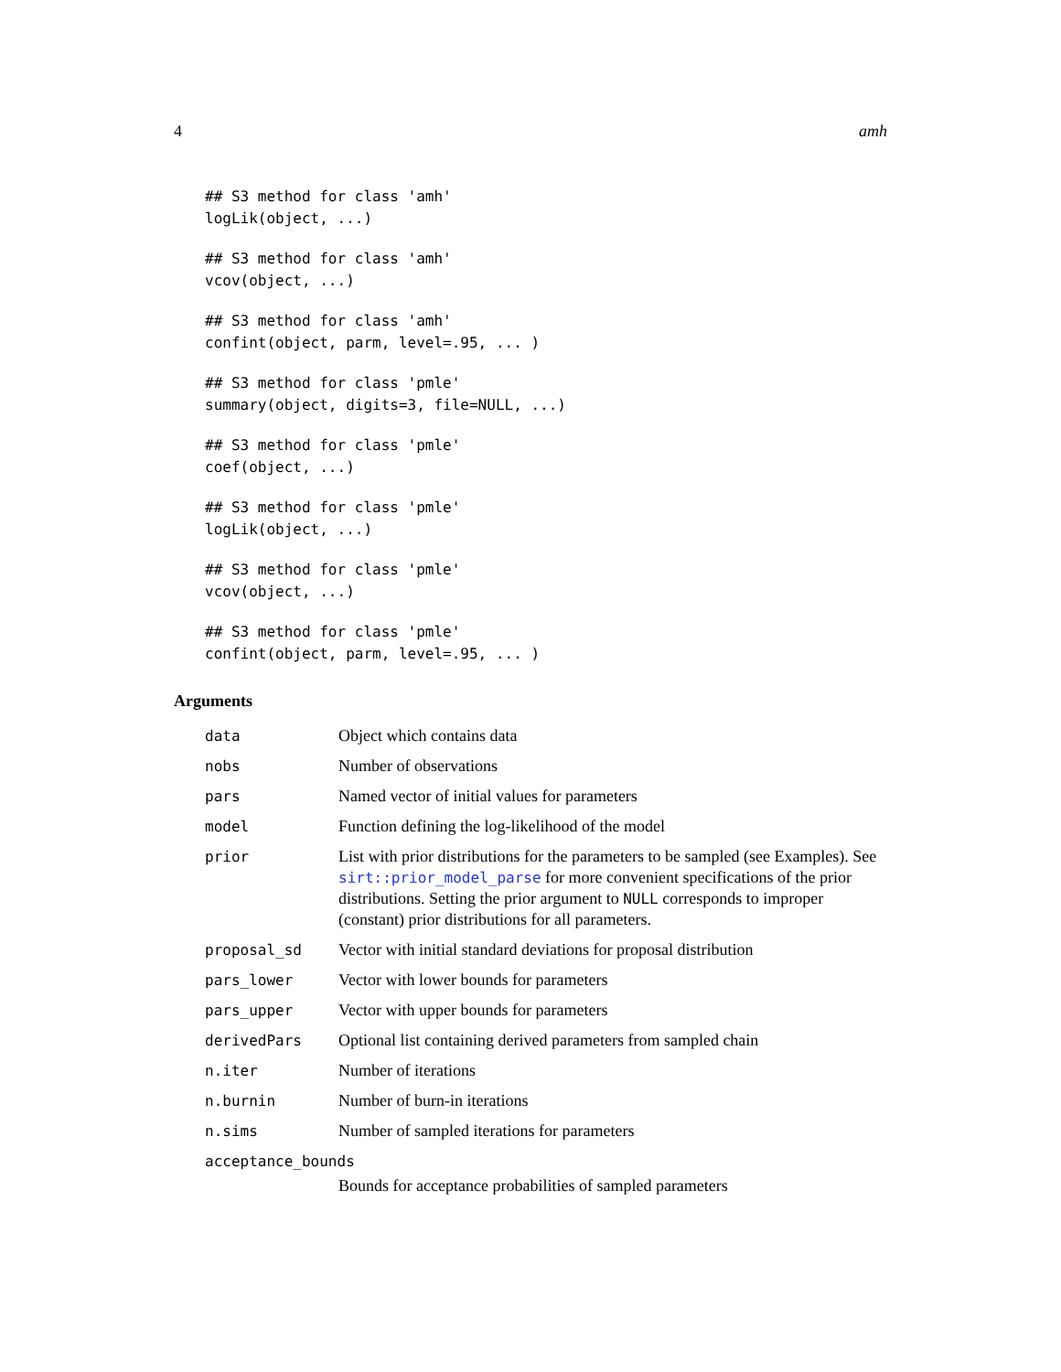4 amh
## S3 method for class 'amh'
logLik(object, ...)
## S3 method for class 'amh'
vcov(object, ...)
## S3 method for class 'amh'
confint(object, parm, level=.95, ... )
## S3 method for class 'pmle'
summary(object, digits=3, file=NULL, ...)
## S3 method for class 'pmle'
coef(object, ...)
## S3 method for class 'pmle'
logLik(object, ...)
## S3 method for class 'pmle'
vcov(object, ...)
## S3 method for class 'pmle'
confint(object, parm, level=.95, ... )
Arguments
| data | Object which contains data |
| nobs | Number of observations |
| pars | Named vector of initial values for parameters |
| model | Function defining the log-likelihood of the model |
| prior | List with prior distributions for the parameters to be sampled (see Examples). See sirt::prior_model_parse for more convenient specifications of the prior distributions. Setting the prior argument to NULL corresponds to improper (constant) prior distributions for all parameters. |
| proposal_sd | Vector with initial standard deviations for proposal distribution |
| pars_lower | Vector with lower bounds for parameters |
| pars_upper | Vector with upper bounds for parameters |
| derivedPars | Optional list containing derived parameters from sampled chain |
| n.iter | Number of iterations |
| n.burnin | Number of burn-in iterations |
| n.sims | Number of sampled iterations for parameters |
| acceptance_bounds | |
| | Bounds for acceptance probabilities of sampled parameters |